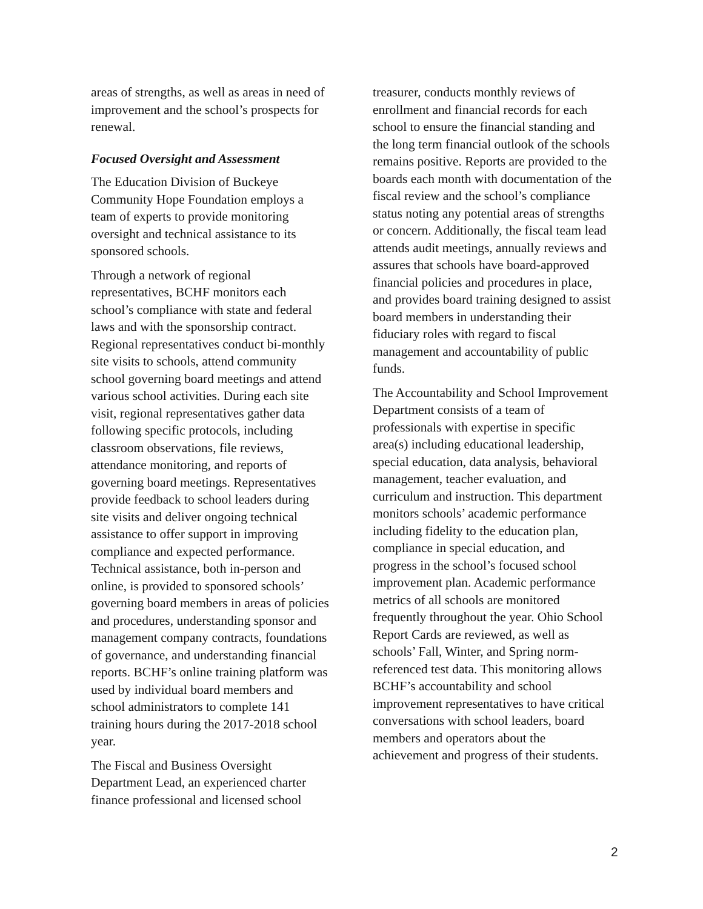areas of strengths, as well as areas in need of improvement and the school’s prospects for renewal.
Focused Oversight and Assessment
The Education Division of Buckeye Community Hope Foundation employs a team of experts to provide monitoring oversight and technical assistance to its sponsored schools.
Through a network of regional representatives, BCHF monitors each school’s compliance with state and federal laws and with the sponsorship contract. Regional representatives conduct bi-monthly site visits to schools, attend community school governing board meetings and attend various school activities. During each site visit, regional representatives gather data following specific protocols, including classroom observations, file reviews, attendance monitoring, and reports of governing board meetings. Representatives provide feedback to school leaders during site visits and deliver ongoing technical assistance to offer support in improving compliance and expected performance. Technical assistance, both in-person and online, is provided to sponsored schools’ governing board members in areas of policies and procedures, understanding sponsor and management company contracts, foundations of governance, and understanding financial reports. BCHF’s online training platform was used by individual board members and school administrators to complete 141 training hours during the 2017-2018 school year.
The Fiscal and Business Oversight Department Lead, an experienced charter finance professional and licensed school
treasurer, conducts monthly reviews of enrollment and financial records for each school to ensure the financial standing and the long term financial outlook of the schools remains positive. Reports are provided to the boards each month with documentation of the fiscal review and the school’s compliance status noting any potential areas of strengths or concern. Additionally, the fiscal team lead attends audit meetings, annually reviews and assures that schools have board-approved financial policies and procedures in place, and provides board training designed to assist board members in understanding their fiduciary roles with regard to fiscal management and accountability of public funds.
The Accountability and School Improvement Department consists of a team of professionals with expertise in specific area(s) including educational leadership, special education, data analysis, behavioral management, teacher evaluation, and curriculum and instruction. This department monitors schools’ academic performance including fidelity to the education plan, compliance in special education, and progress in the school’s focused school improvement plan. Academic performance metrics of all schools are monitored frequently throughout the year. Ohio School Report Cards are reviewed, as well as schools’ Fall, Winter, and Spring norm-referenced test data. This monitoring allows BCHF’s accountability and school improvement representatives to have critical conversations with school leaders, board members and operators about the achievement and progress of their students.
2